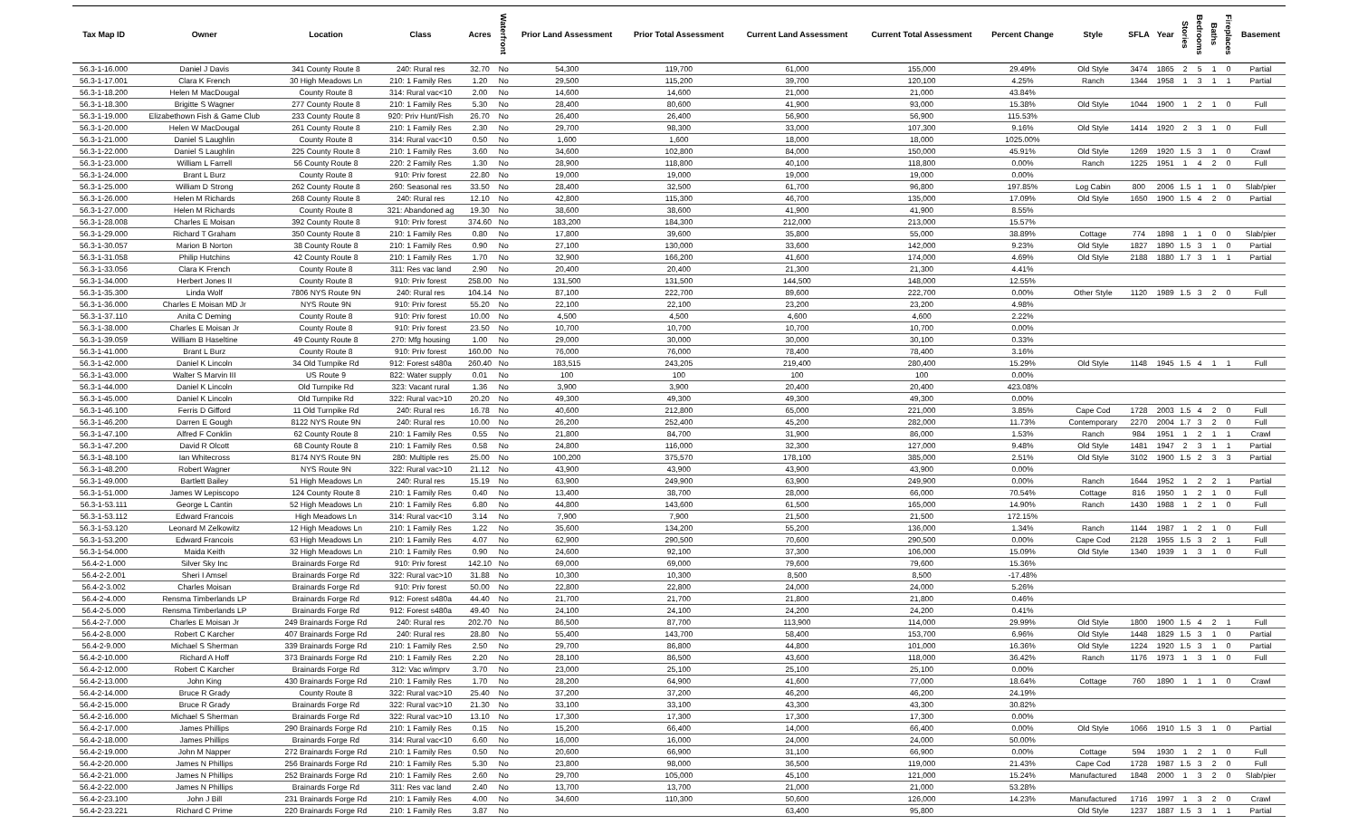| Tax Map ID | Owner | Location | Class | Acres | Waterfront | Prior Land Assessment | Prior Total Assessment | Current Land Assessment | Current Total Assessment | Percent Change | Style | SFLA | Year | Stories | Bedrooms | Baths | Fireplaces | Basement |
| --- | --- | --- | --- | --- | --- | --- | --- | --- | --- | --- | --- | --- | --- | --- | --- | --- | --- | --- |
| 56.3-1-16.000 | Daniel J Davis | 341 County Route 8 | 240: Rural res | 32.70 | No | 54,300 | 119,700 | 61,000 | 155,000 | 29.49% | Old Style | 3474 | 1865 | 2 | 5 | 1 | 0 | Partial |
| 56.3-1-17.001 | Clara K French | 30 High Meadows Ln | 210: 1 Family Res | 1.20 | No | 29,500 | 115,200 | 39,700 | 120,100 | 4.25% | Ranch | 1344 | 1958 | 1 | 3 | 1 | 1 | Partial |
| 56.3-1-18.200 | Helen M MacDougal | County Route 8 | 314: Rural vac<10 | 2.00 | No | 14,600 | 14,600 | 21,000 | 21,000 | 43.84% | | | | | | | | |
| 56.3-1-18.300 | Brigitte S Wagner | 277 County Route 8 | 210: 1 Family Res | 5.30 | No | 28,400 | 80,600 | 41,900 | 93,000 | 15.38% | Old Style | 1044 | 1900 | 1 | 2 | 1 | 0 | Full |
| 56.3-1-19.000 | Elizabethown Fish & Game Club | 233 County Route 8 | 920: Priv Hunt/Fish | 26.70 | No | 26,400 | 26,400 | 56,900 | 56,900 | 115.53% | | | | | | | | |
| 56.3-1-20.000 | Helen W MacDougal | 261 County Route 8 | 210: 1 Family Res | 2.30 | No | 29,700 | 98,300 | 33,000 | 107,300 | 9.16% | Old Style | 1414 | 1920 | 2 | 3 | 1 | 0 | Full |
| 56.3-1-21.000 | Daniel S Laughlin | County Route 8 | 314: Rural vac<10 | 0.50 | No | 1,600 | 1,600 | 18,000 | 18,000 | 1025.00% | | | | | | | | |
| 56.3-1-22.000 | Daniel S Laughlin | 225 County Route 8 | 210: 1 Family Res | 3.60 | No | 34,600 | 102,800 | 84,000 | 150,000 | 45.91% | Old Style | 1269 | 1920 | 1.5 | 3 | 1 | 0 | Crawl |
| 56.3-1-23.000 | William L Farrell | 56 County Route 8 | 220: 2 Family Res | 1.30 | No | 28,900 | 118,800 | 40,100 | 118,800 | 0.00% | Ranch | 1225 | 1951 | 1 | 4 | 2 | 0 | Full |
| 56.3-1-24.000 | Brant L Burz | County Route 8 | 910: Priv forest | 22.80 | No | 19,000 | 19,000 | 19,000 | 19,000 | 0.00% | | | | | | | | |
| 56.3-1-25.000 | William D Strong | 262 County Route 8 | 260: Seasonal res | 33.50 | No | 28,400 | 32,500 | 61,700 | 96,800 | 197.85% | Log Cabin | 800 | 2006 | 1.5 | 1 | 1 | 0 | Slab/pier |
| 56.3-1-26.000 | Helen M Richards | 268 County Route 8 | 240: Rural res | 12.10 | No | 42,800 | 115,300 | 46,700 | 135,000 | 17.09% | Old Style | 1650 | 1900 | 1.5 | 4 | 2 | 0 | Partial |
| 56.3-1-27.000 | Helen M Richards | County Route 8 | 321: Abandoned ag | 19.30 | No | 38,600 | 38,600 | 41,900 | 41,900 | 8.55% | | | | | | | | |
| 56.3-1-28.008 | Charles E Moisan | 392 County Route 8 | 910: Priv forest | 374.60 | No | 183,200 | 184,300 | 212,000 | 213,000 | 15.57% | | | | | | | | |
| 56.3-1-29.000 | Richard T Graham | 350 County Route 8 | 210: 1 Family Res | 0.80 | No | 17,800 | 39,600 | 35,800 | 55,000 | 38.89% | Cottage | 774 | 1898 | 1 | 1 | 0 | 0 | Slab/pier |
| 56.3-1-30.057 | Marion B Norton | 38 County Route 8 | 210: 1 Family Res | 0.90 | No | 27,100 | 130,000 | 33,600 | 142,000 | 9.23% | Old Style | 1827 | 1890 | 1.5 | 3 | 1 | 0 | Partial |
| 56.3-1-31.058 | Philip Hutchins | 42 County Route 8 | 210: 1 Family Res | 1.70 | No | 32,900 | 166,200 | 41,600 | 174,000 | 4.69% | Old Style | 2188 | 1880 | 1.7 | 3 | 1 | 1 | Partial |
| 56.3-1-33.056 | Clara K French | County Route 8 | 311: Res vac land | 2.90 | No | 20,400 | 20,400 | 21,300 | 21,300 | 4.41% | | | | | | | | |
| 56.3-1-34.000 | Herbert Jones II | County Route 8 | 910: Priv forest | 258.00 | No | 131,500 | 131,500 | 144,500 | 148,000 | 12.55% | | | | | | | | |
| 56.3-1-35.300 | Linda Wolf | 7806 NYS Route 9N | 240: Rural res | 104.14 | No | 87,100 | 222,700 | 89,600 | 222,700 | 0.00% | Other Style | 1120 | 1989 | 1.5 | 3 | 2 | 0 | Full |
| 56.3-1-36.000 | Charles E Moisan MD Jr | NYS Route 9N | 910: Priv forest | 55.20 | No | 22,100 | 22,100 | 23,200 | 23,200 | 4.98% | | | | | | | | |
| 56.3-1-37.110 | Anita C Deming | County Route 8 | 910: Priv forest | 10.00 | No | 4,500 | 4,500 | 4,600 | 4,600 | 2.22% | | | | | | | | |
| 56.3-1-38.000 | Charles E Moisan Jr | County Route 8 | 910: Priv forest | 23.50 | No | 10,700 | 10,700 | 10,700 | 10,700 | 0.00% | | | | | | | | |
| 56.3-1-39.059 | William B Haseltine | 49 County Route 8 | 270: Mfg housing | 1.00 | No | 29,000 | 30,000 | 30,000 | 30,100 | 0.33% | | | | | | | | |
| 56.3-1-41.000 | Brant L Burz | County Route 8 | 910: Priv forest | 160.00 | No | 76,000 | 76,000 | 78,400 | 78,400 | 3.16% | | | | | | | | |
| 56.3-1-42.000 | Daniel K Lincoln | 34 Old Turnpike Rd | 912: Forest s480a | 260.40 | No | 183,515 | 243,205 | 219,400 | 280,400 | 15.29% | Old Style | 1148 | 1945 | 1.5 | 4 | 1 | 1 | Full |
| 56.3-1-43.000 | Walter S Marvin III | US Route 9 | 822: Water supply | 0.01 | No | 100 | 100 | 100 | 100 | 0.00% | | | | | | | | |
| 56.3-1-44.000 | Daniel K Lincoln | Old Turnpike Rd | 323: Vacant rural | 1.36 | No | 3,900 | 3,900 | 20,400 | 20,400 | 423.08% | | | | | | | | |
| 56.3-1-45.000 | Daniel K Lincoln | Old Turnpike Rd | 322: Rural vac>10 | 20.20 | No | 49,300 | 49,300 | 49,300 | 49,300 | 0.00% | | | | | | | | |
| 56.3-1-46.100 | Ferris D Gifford | 11 Old Turnpike Rd | 240: Rural res | 16.78 | No | 40,600 | 212,800 | 65,000 | 221,000 | 3.85% | Cape Cod | 1728 | 2003 | 1.5 | 4 | 2 | 0 | Full |
| 56.3-1-46.200 | Darren E Gough | 8122 NYS Route 9N | 240: Rural res | 10.00 | No | 26,200 | 252,400 | 45,200 | 282,000 | 11.73% | Contemporary | 2270 | 2004 | 1.7 | 3 | 2 | 0 | Full |
| 56.3-1-47.100 | Alfred F Conklin | 62 County Route 8 | 210: 1 Family Res | 0.55 | No | 21,800 | 84,700 | 31,900 | 86,000 | 1.53% | Ranch | 984 | 1951 | 1 | 2 | 1 | 1 | Crawl |
| 56.3-1-47.200 | David R Olcott | 68 County Route 8 | 210: 1 Family Res | 0.58 | No | 24,800 | 116,000 | 32,300 | 127,000 | 9.48% | Old Style | 1481 | 1947 | 2 | 3 | 1 | 1 | Partial |
| 56.3-1-48.100 | Ian Whitecross | 8174 NYS Route 9N | 280: Multiple res | 25.00 | No | 100,200 | 375,570 | 178,100 | 385,000 | 2.51% | Old Style | 3102 | 1900 | 1.5 | 2 | 3 | 3 | Partial |
| 56.3-1-48.200 | Robert Wagner | NYS Route 9N | 322: Rural vac>10 | 21.12 | No | 43,900 | 43,900 | 43,900 | 43,900 | 0.00% | | | | | | | | |
| 56.3-1-49.000 | Bartlett Bailey | 51 High Meadows Ln | 240: Rural res | 15.19 | No | 63,900 | 249,900 | 63,900 | 249,900 | 0.00% | Ranch | 1644 | 1952 | 1 | 2 | 2 | 1 | Partial |
| 56.3-1-51.000 | James W Lepiscopo | 124 County Route 8 | 210: 1 Family Res | 0.40 | No | 13,400 | 38,700 | 28,000 | 66,000 | 70.54% | Cottage | 816 | 1950 | 1 | 2 | 1 | 0 | Full |
| 56.3-1-53.111 | George L Cantin | 52 High Meadows Ln | 210: 1 Family Res | 6.80 | No | 44,800 | 143,600 | 61,500 | 165,000 | 14.90% | Ranch | 1430 | 1988 | 1 | 2 | 1 | 0 | Full |
| 56.3-1-53.112 | Edward Francois | High Meadows Ln | 314: Rural vac<10 | 3.14 | No | 7,900 | 7,900 | 21,500 | 21,500 | 172.15% | | | | | | | | |
| 56.3-1-53.120 | Leonard M Zelkowitz | 12 High Meadows Ln | 210: 1 Family Res | 1.22 | No | 35,600 | 134,200 | 55,200 | 136,000 | 1.34% | Ranch | 1144 | 1987 | 1 | 2 | 1 | 0 | Full |
| 56.3-1-53.200 | Edward Francois | 63 High Meadows Ln | 210: 1 Family Res | 4.07 | No | 62,900 | 290,500 | 70,600 | 290,500 | 0.00% | Cape Cod | 2128 | 1955 | 1.5 | 3 | 2 | 1 | Full |
| 56.3-1-54.000 | Maida Keith | 32 High Meadows Ln | 210: 1 Family Res | 0.90 | No | 24,600 | 92,100 | 37,300 | 106,000 | 15.09% | Old Style | 1340 | 1939 | 1 | 3 | 1 | 0 | Full |
| 56.4-2-1.000 | Silver Sky Inc | Brainards Forge Rd | 910: Priv forest | 142.10 | No | 69,000 | 69,000 | 79,600 | 79,600 | 15.36% | | | | | | | | |
| 56.4-2-2.001 | Sheri I Amsel | Brainards Forge Rd | 322: Rural vac>10 | 31.88 | No | 10,300 | 10,300 | 8,500 | 8,500 | -17.48% | | | | | | | | |
| 56.4-2-3.002 | Charles Moisan | Brainards Forge Rd | 910: Priv forest | 50.00 | No | 22,800 | 22,800 | 24,000 | 24,000 | 5.26% | | | | | | | | |
| 56.4-2-4.000 | Rensma Timberlands LP | Brainards Forge Rd | 912: Forest s480a | 44.40 | No | 21,700 | 21,700 | 21,800 | 21,800 | 0.46% | | | | | | | | |
| 56.4-2-5.000 | Rensma Timberlands LP | Brainards Forge Rd | 912: Forest s480a | 49.40 | No | 24,100 | 24,100 | 24,200 | 24,200 | 0.41% | | | | | | | | |
| 56.4-2-7.000 | Charles E Moisan Jr | 249 Brainards Forge Rd | 240: Rural res | 202.70 | No | 86,500 | 87,700 | 113,900 | 114,000 | 29.99% | Old Style | 1800 | 1900 | 1.5 | 4 | 2 | 1 | Full |
| 56.4-2-8.000 | Robert C Karcher | 407 Brainards Forge Rd | 240: Rural res | 28.80 | No | 55,400 | 143,700 | 58,400 | 153,700 | 6.96% | Old Style | 1448 | 1829 | 1.5 | 3 | 1 | 0 | Partial |
| 56.4-2-9.000 | Michael S Sherman | 339 Brainards Forge Rd | 210: 1 Family Res | 2.50 | No | 29,700 | 86,800 | 44,800 | 101,000 | 16.36% | Old Style | 1224 | 1920 | 1.5 | 3 | 1 | 0 | Partial |
| 56.4-2-10.000 | Richard A Hoff | 373 Brainards Forge Rd | 210: 1 Family Res | 2.20 | No | 28,100 | 86,500 | 43,600 | 118,000 | 36.42% | Ranch | 1176 | 1973 | 1 | 3 | 1 | 0 | Full |
| 56.4-2-12.000 | Robert C Karcher | Brainards Forge Rd | 312: Vac w/imprv | 3.70 | No | 23,000 | 25,100 | 25,100 | 25,100 | 0.00% | | | | | | | | |
| 56.4-2-13.000 | John King | 430 Brainards Forge Rd | 210: 1 Family Res | 1.70 | No | 28,200 | 64,900 | 41,600 | 77,000 | 18.64% | Cottage | 760 | 1890 | 1 | 1 | 1 | 0 | Crawl |
| 56.4-2-14.000 | Bruce R Grady | County Route 8 | 322: Rural vac>10 | 25.40 | No | 37,200 | 37,200 | 46,200 | 46,200 | 24.19% | | | | | | | | |
| 56.4-2-15.000 | Bruce R Grady | Brainards Forge Rd | 322: Rural vac>10 | 21.30 | No | 33,100 | 33,100 | 43,300 | 43,300 | 30.82% | | | | | | | | |
| 56.4-2-16.000 | Michael S Sherman | Brainards Forge Rd | 322: Rural vac>10 | 13.10 | No | 17,300 | 17,300 | 17,300 | 17,300 | 0.00% | | | | | | | | |
| 56.4-2-17.000 | James Phillips | 290 Brainards Forge Rd | 210: 1 Family Res | 0.15 | No | 15,200 | 66,400 | 14,000 | 66,400 | 0.00% | Old Style | 1066 | 1910 | 1.5 | 3 | 1 | 0 | Partial |
| 56.4-2-18.000 | James Phillips | Brainards Forge Rd | 314: Rural vac<10 | 6.60 | No | 16,000 | 16,000 | 24,000 | 24,000 | 50.00% | | | | | | | | |
| 56.4-2-19.000 | John M Napper | 272 Brainards Forge Rd | 210: 1 Family Res | 0.50 | No | 20,600 | 66,900 | 31,100 | 66,900 | 0.00% | Cottage | 594 | 1930 | 1 | 2 | 1 | 0 | Full |
| 56.4-2-20.000 | James N Phillips | 256 Brainards Forge Rd | 210: 1 Family Res | 5.30 | No | 23,800 | 98,000 | 36,500 | 119,000 | 21.43% | Cape Cod | 1728 | 1987 | 1.5 | 3 | 2 | 0 | Full |
| 56.4-2-21.000 | James N Phillips | 252 Brainards Forge Rd | 210: 1 Family Res | 2.60 | No | 29,700 | 105,000 | 45,100 | 121,000 | 15.24% | Manufactured | 1848 | 2000 | 1 | 3 | 2 | 0 | Slab/pier |
| 56.4-2-22.000 | James N Phillips | Brainards Forge Rd | 311: Res vac land | 2.40 | No | 13,700 | 13,700 | 21,000 | 21,000 | 53.28% | | | | | | | | |
| 56.4-2-23.100 | John J Bill | 231 Brainards Forge Rd | 210: 1 Family Res | 4.00 | No | 34,600 | 110,300 | 50,600 | 126,000 | 14.23% | Manufactured | 1716 | 1997 | 1 | 3 | 2 | 0 | Crawl |
| 56.4-2-23.221 | Richard C Prime | 220 Brainards Forge Rd | 210: 1 Family Res | 3.87 | No | | | 63,400 | 95,800 | | Old Style | 1237 | 1887 | 1.5 | 3 | 1 | 1 | Partial |